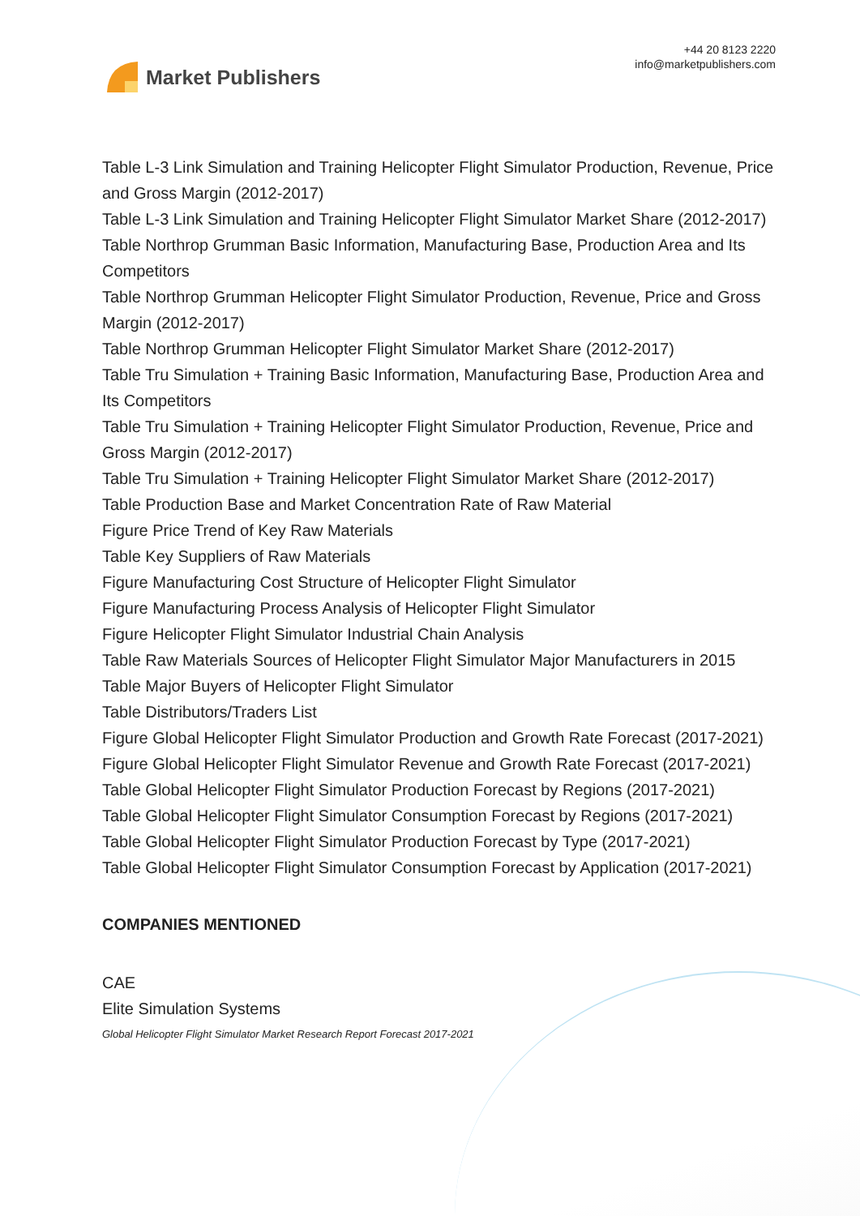Market Publishers
+44 20 8123 2220
info@marketpublishers.com
Table L-3 Link Simulation and Training Helicopter Flight Simulator Production, Revenue, Price and Gross Margin (2012-2017)
Table L-3 Link Simulation and Training Helicopter Flight Simulator Market Share (2012-2017)
Table Northrop Grumman Basic Information, Manufacturing Base, Production Area and Its Competitors
Table Northrop Grumman Helicopter Flight Simulator Production, Revenue, Price and Gross Margin (2012-2017)
Table Northrop Grumman Helicopter Flight Simulator Market Share (2012-2017)
Table Tru Simulation + Training Basic Information, Manufacturing Base, Production Area and Its Competitors
Table Tru Simulation + Training Helicopter Flight Simulator Production, Revenue, Price and Gross Margin (2012-2017)
Table Tru Simulation + Training Helicopter Flight Simulator Market Share (2012-2017)
Table Production Base and Market Concentration Rate of Raw Material
Figure Price Trend of Key Raw Materials
Table Key Suppliers of Raw Materials
Figure Manufacturing Cost Structure of Helicopter Flight Simulator
Figure Manufacturing Process Analysis of Helicopter Flight Simulator
Figure Helicopter Flight Simulator Industrial Chain Analysis
Table Raw Materials Sources of Helicopter Flight Simulator Major Manufacturers in 2015
Table Major Buyers of Helicopter Flight Simulator
Table Distributors/Traders List
Figure Global Helicopter Flight Simulator Production and Growth Rate Forecast (2017-2021)
Figure Global Helicopter Flight Simulator Revenue and Growth Rate Forecast (2017-2021)
Table Global Helicopter Flight Simulator Production Forecast by Regions (2017-2021)
Table Global Helicopter Flight Simulator Consumption Forecast by Regions (2017-2021)
Table Global Helicopter Flight Simulator Production Forecast by Type (2017-2021)
Table Global Helicopter Flight Simulator Consumption Forecast by Application (2017-2021)
COMPANIES MENTIONED
CAE
Elite Simulation Systems
Global Helicopter Flight Simulator Market Research Report Forecast 2017-2021